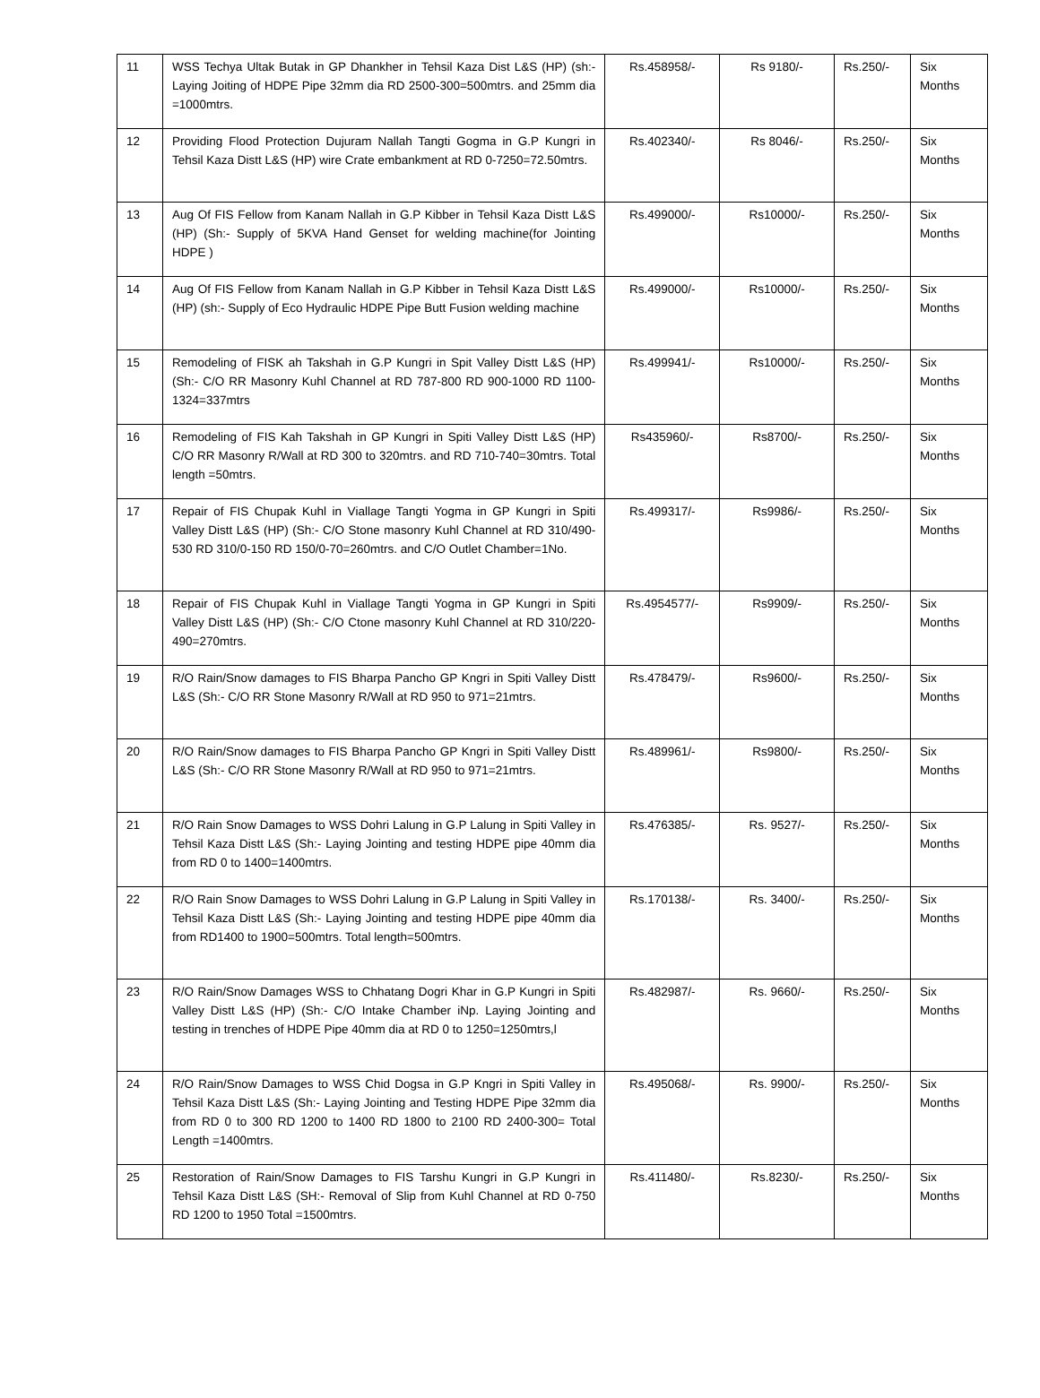| 11 | WSS Techya Ultak Butak in GP Dhankher in Tehsil Kaza Dist L&S (HP) (sh:- Laying Joiting of HDPE Pipe 32mm dia RD 2500-300=500mtrs. and 25mm dia =1000mtrs. | Rs.458958/- | Rs 9180/- | Rs.250/- | Six Months |
| 12 | Providing Flood Protection Dujuram Nallah Tangti Gogma in G.P Kungri in Tehsil Kaza Distt L&S (HP) wire Crate embankment at RD 0-7250=72.50mtrs. | Rs.402340/- | Rs 8046/- | Rs.250/- | Six Months |
| 13 | Aug Of FIS Fellow from Kanam Nallah in G.P Kibber in Tehsil Kaza Distt L&S (HP) (Sh:- Supply of 5KVA Hand Genset for welding machine(for Jointing HDPE ) | Rs.499000/- | Rs10000/- | Rs.250/- | Six Months |
| 14 | Aug Of FIS Fellow from Kanam Nallah in G.P Kibber in Tehsil Kaza Distt L&S (HP) (sh:- Supply of Eco Hydraulic HDPE Pipe Butt Fusion welding machine | Rs.499000/- | Rs10000/- | Rs.250/- | Six Months |
| 15 | Remodeling of FISK ah Takshah in G.P Kungri in Spit Valley Distt L&S (HP) (Sh:- C/O RR Masonry Kuhl Channel at RD 787-800 RD 900-1000 RD 1100-1324=337mtrs | Rs.499941/- | Rs10000/- | Rs.250/- | Six Months |
| 16 | Remodeling of FIS Kah Takshah in GP Kungri in Spiti Valley Distt L&S (HP) C/O RR Masonry R/Wall at RD 300 to 320mtrs. and RD 710-740=30mtrs. Total length =50mtrs. | Rs435960/- | Rs8700/- | Rs.250/- | Six Months |
| 17 | Repair of FIS Chupak Kuhl in Viallage Tangti Yogma in GP Kungri in Spiti Valley Distt L&S (HP) (Sh:- C/O Stone masonry Kuhl Channel at RD 310/490-530 RD 310/0-150 RD 150/0-70=260mtrs. and C/O Outlet Chamber=1No. | Rs.499317/- | Rs9986/- | Rs.250/- | Six Months |
| 18 | Repair of FIS Chupak Kuhl in Viallage Tangti Yogma in GP Kungri in Spiti Valley Distt L&S (HP) (Sh:- C/O Ctone masonry Kuhl Channel at RD 310/220-490=270mtrs. | Rs.4954577/- | Rs9909/- | Rs.250/- | Six Months |
| 19 | R/O Rain/Snow damages to FIS Bharpa Pancho GP Kngri in Spiti Valley Distt L&S (Sh:- C/O RR Stone Masonry R/Wall at RD 950 to 971=21mtrs. | Rs.478479/- | Rs9600/- | Rs.250/- | Six Months |
| 20 | R/O Rain/Snow damages to FIS Bharpa Pancho GP Kngri in Spiti Valley Distt L&S (Sh:- C/O RR Stone Masonry R/Wall at RD 950 to 971=21mtrs. | Rs.489961/- | Rs9800/- | Rs.250/- | Six Months |
| 21 | R/O Rain Snow Damages to WSS Dohri Lalung in G.P Lalung in Spiti Valley in Tehsil Kaza Distt L&S (Sh:- Laying Jointing and testing HDPE pipe 40mm dia from RD 0 to 1400=1400mtrs. | Rs.476385/- | Rs. 9527/- | Rs.250/- | Six Months |
| 22 | R/O Rain Snow Damages to WSS Dohri Lalung in G.P Lalung in Spiti Valley in Tehsil Kaza Distt L&S (Sh:- Laying Jointing and testing HDPE pipe 40mm dia from RD1400 to 1900=500mtrs. Total length=500mtrs. | Rs.170138/- | Rs. 3400/- | Rs.250/- | Six Months |
| 23 | R/O Rain/Snow Damages WSS to Chhatang Dogri Khar in G.P Kungri in Spiti Valley Distt L&S (HP) (Sh:- C/O Intake Chamber iNp. Laying Jointing and testing in trenches of HDPE Pipe 40mm dia at RD 0 to 1250=1250mtrs,l | Rs.482987/- | Rs. 9660/- | Rs.250/- | Six Months |
| 24 | R/O Rain/Snow Damages to WSS Chid Dogsa in G.P Kngri in Spiti Valley in Tehsil Kaza Distt L&S (Sh:- Laying Jointing and Testing HDPE Pipe 32mm dia from RD 0 to 300 RD 1200 to 1400 RD 1800 to 2100 RD 2400-300= Total Length =1400mtrs. | Rs.495068/- | Rs. 9900/- | Rs.250/- | Six Months |
| 25 | Restoration of Rain/Snow Damages to FIS Tarshu Kungri in G.P Kungri in Tehsil Kaza Distt L&S (SH:- Removal of Slip from Kuhl Channel at RD 0-750 RD 1200 to 1950 Total =1500mtrs. | Rs.411480/- | Rs.8230/- | Rs.250/- | Six Months |